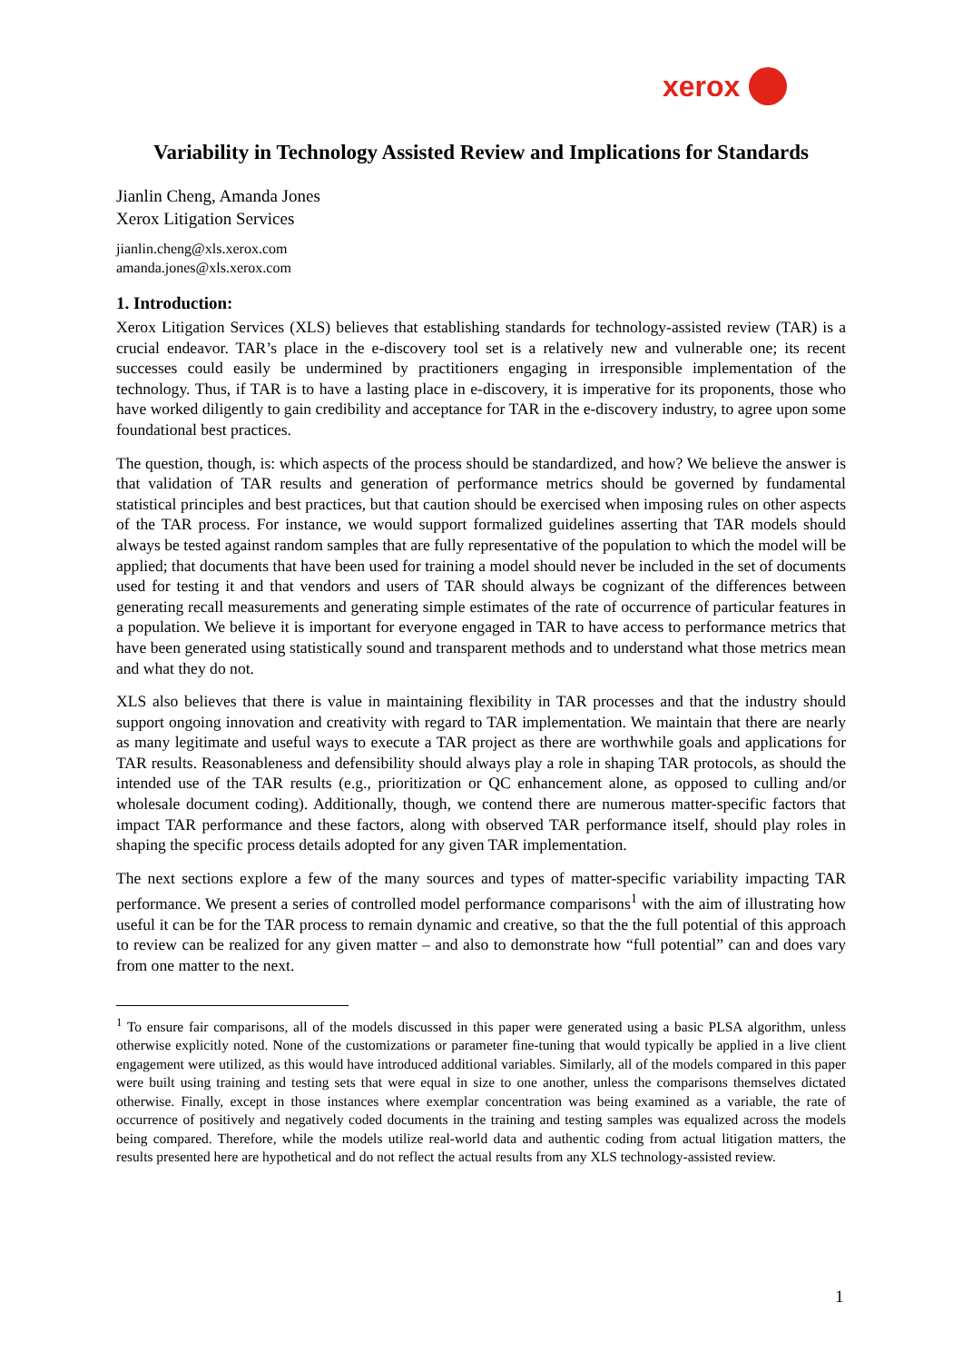xerox
Variability in Technology Assisted Review and Implications for Standards
Jianlin Cheng, Amanda Jones
Xerox Litigation Services
jianlin.cheng@xls.xerox.com
amanda.jones@xls.xerox.com
1. Introduction:
Xerox Litigation Services (XLS) believes that establishing standards for technology-assisted review (TAR) is a crucial endeavor. TAR’s place in the e-discovery tool set is a relatively new and vulnerable one; its recent successes could easily be undermined by practitioners engaging in irresponsible implementation of the technology. Thus, if TAR is to have a lasting place in e-discovery, it is imperative for its proponents, those who have worked diligently to gain credibility and acceptance for TAR in the e-discovery industry, to agree upon some foundational best practices.
The question, though, is: which aspects of the process should be standardized, and how? We believe the answer is that validation of TAR results and generation of performance metrics should be governed by fundamental statistical principles and best practices, but that caution should be exercised when imposing rules on other aspects of the TAR process. For instance, we would support formalized guidelines asserting that TAR models should always be tested against random samples that are fully representative of the population to which the model will be applied; that documents that have been used for training a model should never be included in the set of documents used for testing it and that vendors and users of TAR should always be cognizant of the differences between generating recall measurements and generating simple estimates of the rate of occurrence of particular features in a population. We believe it is important for everyone engaged in TAR to have access to performance metrics that have been generated using statistically sound and transparent methods and to understand what those metrics mean and what they do not.
XLS also believes that there is value in maintaining flexibility in TAR processes and that the industry should support ongoing innovation and creativity with regard to TAR implementation. We maintain that there are nearly as many legitimate and useful ways to execute a TAR project as there are worthwhile goals and applications for TAR results. Reasonableness and defensibility should always play a role in shaping TAR protocols, as should the intended use of the TAR results (e.g., prioritization or QC enhancement alone, as opposed to culling and/or wholesale document coding). Additionally, though, we contend there are numerous matter-specific factors that impact TAR performance and these factors, along with observed TAR performance itself, should play roles in shaping the specific process details adopted for any given TAR implementation.
The next sections explore a few of the many sources and types of matter-specific variability impacting TAR performance. We present a series of controlled model performance comparisons<sup>1</sup> with the aim of illustrating how useful it can be for the TAR process to remain dynamic and creative, so that the the full potential of this approach to review can be realized for any given matter – and also to demonstrate how “full potential” can and does vary from one matter to the next.
<sup>1</sup> To ensure fair comparisons, all of the models discussed in this paper were generated using a basic PLSA algorithm, unless otherwise explicitly noted. None of the customizations or parameter fine-tuning that would typically be applied in a live client engagement were utilized, as this would have introduced additional variables. Similarly, all of the models compared in this paper were built using training and testing sets that were equal in size to one another, unless the comparisons themselves dictated otherwise. Finally, except in those instances where exemplar concentration was being examined as a variable, the rate of occurrence of positively and negatively coded documents in the training and testing samples was equalized across the models being compared. Therefore, while the models utilize real-world data and authentic coding from actual litigation matters, the results presented here are hypothetical and do not reflect the actual results from any XLS technology-assisted review.
1